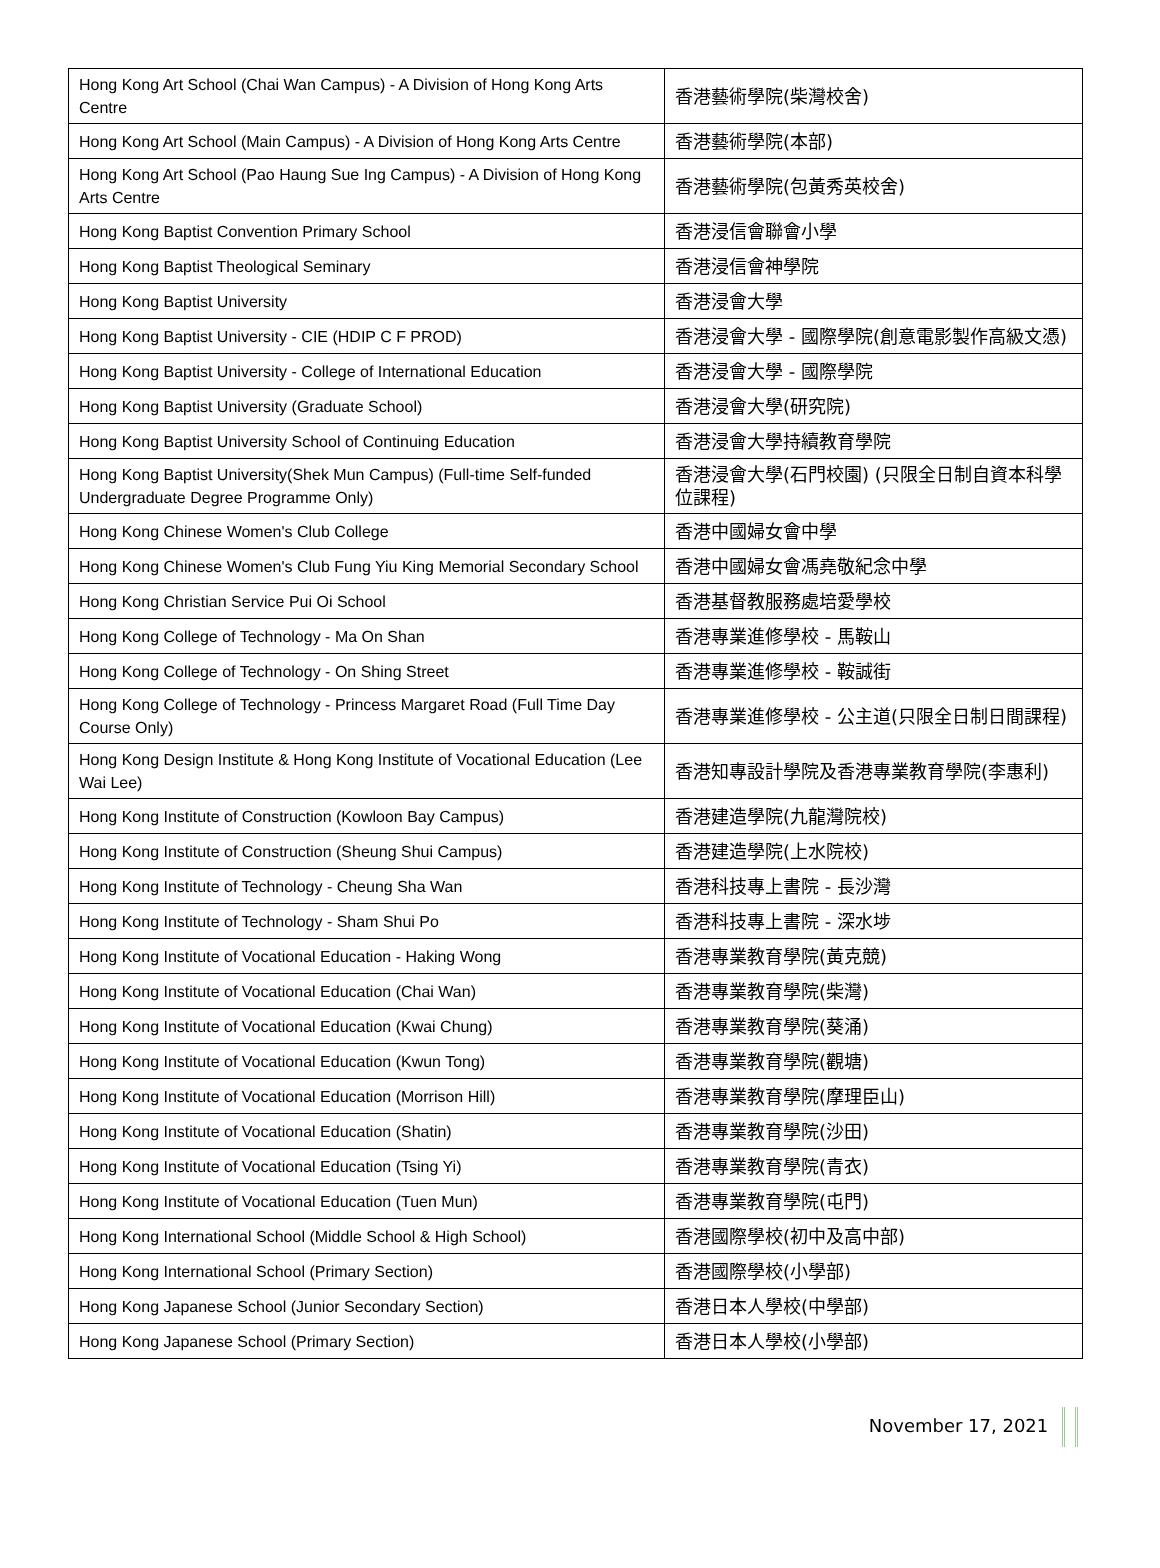| Hong Kong Art School (Chai Wan Campus) - A Division of Hong Kong Arts Centre | 香港藝術學院(柴灣校舍) |
| Hong Kong Art School (Main Campus) - A Division of Hong Kong Arts Centre | 香港藝術學院(本部) |
| Hong Kong Art School (Pao Haung Sue Ing Campus) - A Division of Hong Kong Arts Centre | 香港藝術學院(包黃秀英校舍) |
| Hong Kong Baptist Convention Primary School | 香港浸信會聯會小學 |
| Hong Kong Baptist Theological Seminary | 香港浸信會神學院 |
| Hong Kong Baptist University | 香港浸會大學 |
| Hong Kong Baptist University - CIE (HDIP C F PROD) | 香港浸會大學 - 國際學院(創意電影製作高級文憑) |
| Hong Kong Baptist University - College of International Education | 香港浸會大學 - 國際學院 |
| Hong Kong Baptist University (Graduate School) | 香港浸會大學(研究院) |
| Hong Kong Baptist University School of Continuing Education | 香港浸會大學持續教育學院 |
| Hong Kong Baptist University(Shek Mun Campus) (Full-time Self-funded Undergraduate Degree Programme Only) | 香港浸會大學(石門校園) (只限全日制自資本科學位課程) |
| Hong Kong Chinese Women's Club College | 香港中國婦女會中學 |
| Hong Kong Chinese Women's Club Fung Yiu King Memorial Secondary School | 香港中國婦女會馮堯敬紀念中學 |
| Hong Kong Christian Service Pui Oi School | 香港基督教服務處培愛學校 |
| Hong Kong College of Technology - Ma On Shan | 香港專業進修學校 - 馬鞍山 |
| Hong Kong College of Technology - On Shing Street | 香港專業進修學校 - 鞍誠街 |
| Hong Kong College of Technology - Princess Margaret Road (Full Time Day Course Only) | 香港專業進修學校 - 公主道(只限全日制日間課程) |
| Hong Kong Design Institute & Hong Kong Institute of Vocational Education (Lee Wai Lee) | 香港知專設計學院及香港專業教育學院(李惠利) |
| Hong Kong Institute of Construction (Kowloon Bay Campus) | 香港建造學院(九龍灣院校) |
| Hong Kong Institute of Construction (Sheung Shui Campus) | 香港建造學院(上水院校) |
| Hong Kong Institute of Technology - Cheung Sha Wan | 香港科技專上書院 - 長沙灣 |
| Hong Kong Institute of Technology - Sham Shui Po | 香港科技專上書院 - 深水埗 |
| Hong Kong Institute of Vocational Education - Haking Wong | 香港專業教育學院(黃克競) |
| Hong Kong Institute of Vocational Education (Chai Wan) | 香港專業教育學院(柴灣) |
| Hong Kong Institute of Vocational Education (Kwai Chung) | 香港專業教育學院(葵涌) |
| Hong Kong Institute of Vocational Education (Kwun Tong) | 香港專業教育學院(觀塘) |
| Hong Kong Institute of Vocational Education (Morrison Hill) | 香港專業教育學院(摩理臣山) |
| Hong Kong Institute of Vocational Education (Shatin) | 香港專業教育學院(沙田) |
| Hong Kong Institute of Vocational Education (Tsing Yi) | 香港專業教育學院(青衣) |
| Hong Kong Institute of Vocational Education (Tuen Mun) | 香港專業教育學院(屯門) |
| Hong Kong International School (Middle School & High School) | 香港國際學校(初中及高中部) |
| Hong Kong International School (Primary Section) | 香港國際學校(小學部) |
| Hong Kong Japanese School (Junior Secondary Section) | 香港日本人學校(中學部) |
| Hong Kong Japanese School (Primary Section) | 香港日本人學校(小學部) |
November 17, 2021